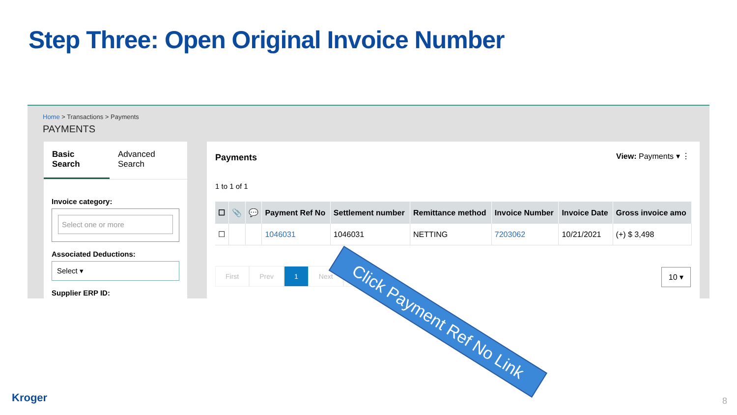Step Three: Open Original Invoice Number
Home > Transactions > Payments
PAYMENTS
Basic Search
Advanced Search
Invoice category:
Select one or more
Associated Deductions:
Select ▾
Supplier ERP ID:
Payments View: Payments ▾ ⋮
1 to 1 of 1
| ☐ | 📎 | 💬 | Payment Ref No | Settlement number | Remittance method | Invoice Number | Invoice Date | Gross invoice amo |
| --- | --- | --- | --- | --- | --- | --- | --- | --- |
| ☐ | | | 1046031 | 1046031 | NETTING | 7203062 | 10/21/2021 | (+) $ 3,498 |
First Prev 1 Next Last 10 ▾
Click Payment Ref No Link
Kroger 8